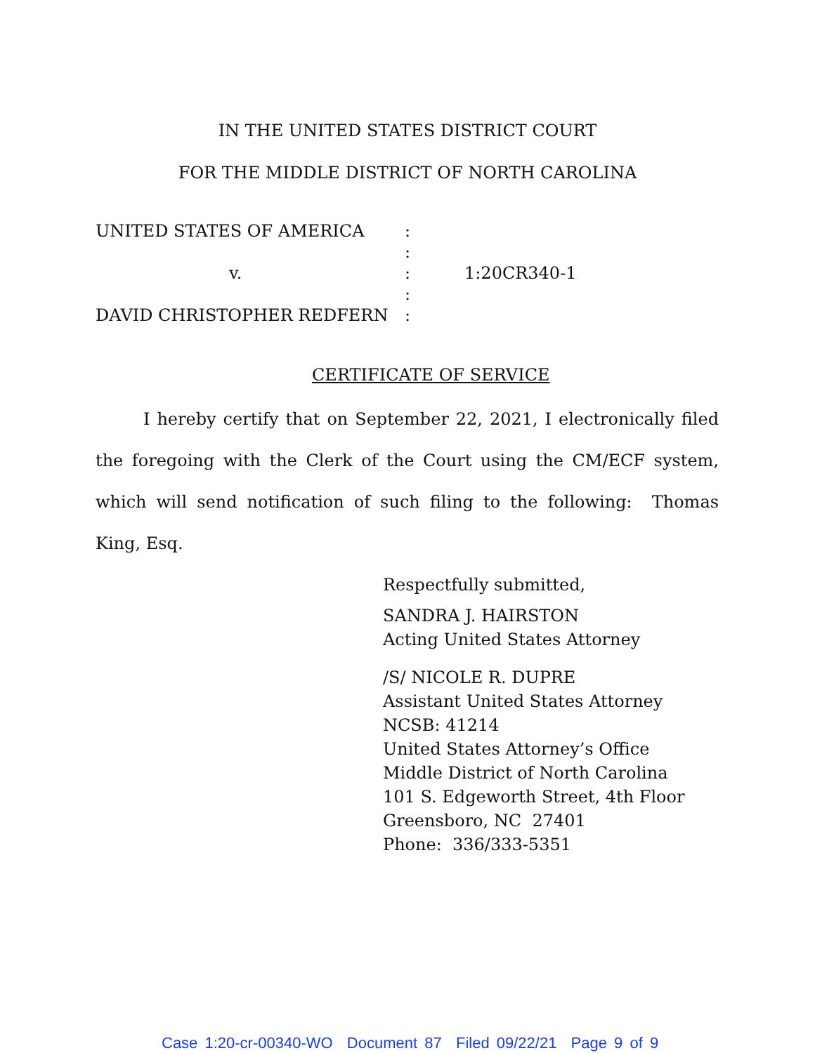IN THE UNITED STATES DISTRICT COURT
FOR THE MIDDLE DISTRICT OF NORTH CAROLINA
| UNITED STATES OF AMERICA | : | |
| | : | |
| v. | : | 1:20CR340-1 |
| | : | |
| DAVID CHRISTOPHER REDFERN | : | |
CERTIFICATE OF SERVICE
I hereby certify that on September 22, 2021, I electronically filed the foregoing with the Clerk of the Court using the CM/ECF system, which will send notification of such filing to the following: Thomas King, Esq.
Respectfully submitted,
SANDRA J. HAIRSTON
Acting United States Attorney
/S/ NICOLE R. DUPRE
Assistant United States Attorney
NCSB: 41214
United States Attorney’s Office
Middle District of North Carolina
101 S. Edgeworth Street, 4th Floor
Greensboro, NC 27401
Phone: 336/333-5351
Case 1:20-cr-00340-WO Document 87 Filed 09/22/21 Page 9 of 9